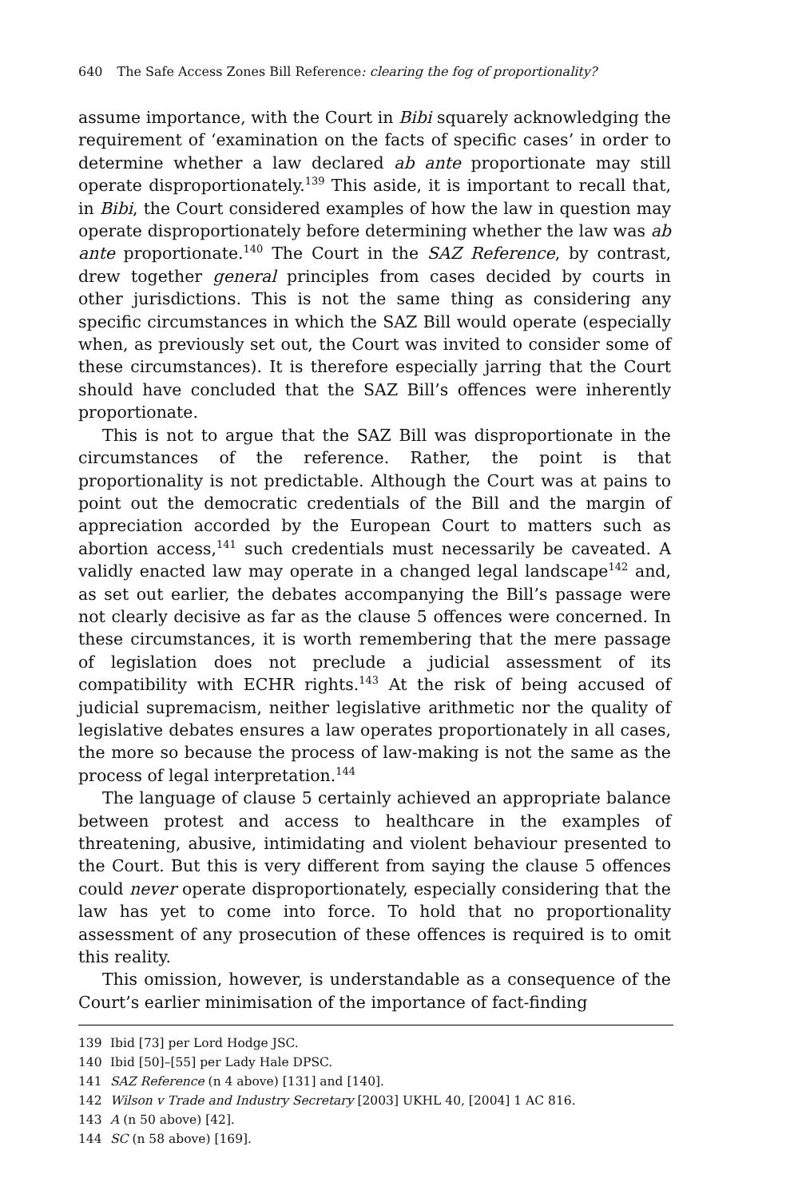640 The Safe Access Zones Bill Reference: clearing the fog of proportionality?
assume importance, with the Court in Bibi squarely acknowledging the requirement of ‘examination on the facts of specific cases’ in order to determine whether a law declared ab ante proportionate may still operate disproportionately.<sup>139</sup> This aside, it is important to recall that, in Bibi, the Court considered examples of how the law in question may operate disproportionately before determining whether the law was ab ante proportionate.<sup>140</sup> The Court in the SAZ Reference, by contrast, drew together general principles from cases decided by courts in other jurisdictions. This is not the same thing as considering any specific circumstances in which the SAZ Bill would operate (especially when, as previously set out, the Court was invited to consider some of these circumstances). It is therefore especially jarring that the Court should have concluded that the SAZ Bill’s offences were inherently proportionate.
This is not to argue that the SAZ Bill was disproportionate in the circumstances of the reference. Rather, the point is that proportionality is not predictable. Although the Court was at pains to point out the democratic credentials of the Bill and the margin of appreciation accorded by the European Court to matters such as abortion access,<sup>141</sup> such credentials must necessarily be caveated. A validly enacted law may operate in a changed legal landscape<sup>142</sup> and, as set out earlier, the debates accompanying the Bill’s passage were not clearly decisive as far as the clause 5 offences were concerned. In these circumstances, it is worth remembering that the mere passage of legislation does not preclude a judicial assessment of its compatibility with ECHR rights.<sup>143</sup> At the risk of being accused of judicial supremacism, neither legislative arithmetic nor the quality of legislative debates ensures a law operates proportionately in all cases, the more so because the process of law-making is not the same as the process of legal interpretation.<sup>144</sup>
The language of clause 5 certainly achieved an appropriate balance between protest and access to healthcare in the examples of threatening, abusive, intimidating and violent behaviour presented to the Court. But this is very different from saying the clause 5 offences could never operate disproportionately, especially considering that the law has yet to come into force. To hold that no proportionality assessment of any prosecution of these offences is required is to omit this reality.
This omission, however, is understandable as a consequence of the Court’s earlier minimisation of the importance of fact-finding
139 Ibid [73] per Lord Hodge JSC.
140 Ibid [50]–[55] per Lady Hale DPSC.
141 SAZ Reference (n 4 above) [131] and [140].
142 Wilson v Trade and Industry Secretary [2003] UKHL 40, [2004] 1 AC 816.
143 A (n 50 above) [42].
144 SC (n 58 above) [169].